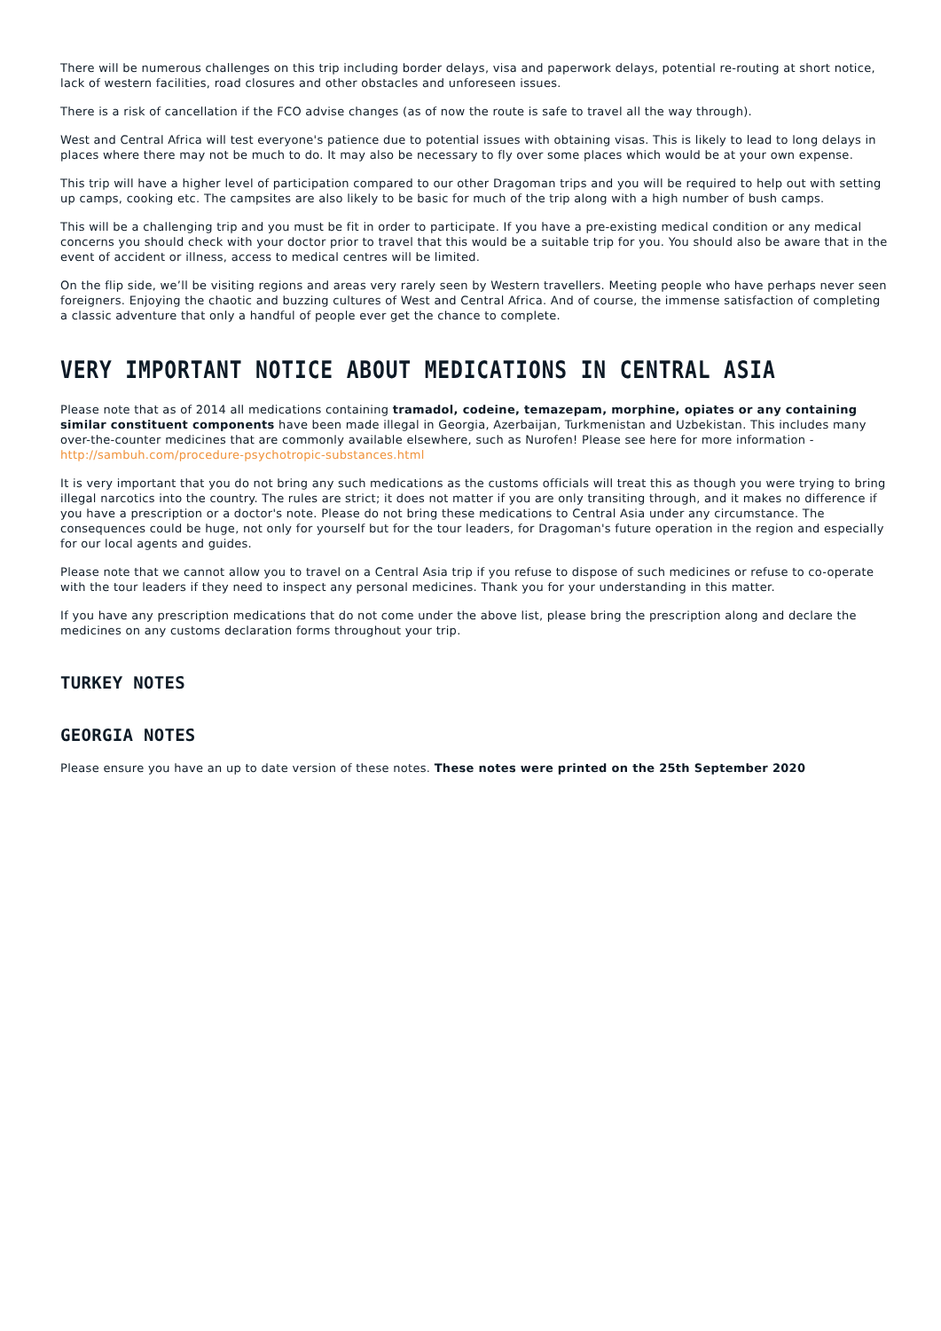There will be numerous challenges on this trip including border delays, visa and paperwork delays, potential re-routing at short notice, lack of western facilities, road closures and other obstacles and unforeseen issues.
There is a risk of cancellation if the FCO advise changes (as of now the route is safe to travel all the way through).
West and Central Africa will test everyone's patience due to potential issues with obtaining visas. This is likely to lead to long delays in places where there may not be much to do. It may also be necessary to fly over some places which would be at your own expense.
This trip will have a higher level of participation compared to our other Dragoman trips and you will be required to help out with setting up camps, cooking etc. The campsites are also likely to be basic for much of the trip along with a high number of bush camps.
This will be a challenging trip and you must be fit in order to participate. If you have a pre-existing medical condition or any medical concerns you should check with your doctor prior to travel that this would be a suitable trip for you. You should also be aware that in the event of accident or illness, access to medical centres will be limited.
On the flip side, we’ll be visiting regions and areas very rarely seen by Western travellers. Meeting people who have perhaps never seen foreigners. Enjoying the chaotic and buzzing cultures of West and Central Africa. And of course, the immense satisfaction of completing a classic adventure that only a handful of people ever get the chance to complete.
VERY IMPORTANT NOTICE ABOUT MEDICATIONS IN CENTRAL ASIA
Please note that as of 2014 all medications containing tramadol, codeine, temazepam, morphine, opiates or any containing similar constituent components have been made illegal in Georgia, Azerbaijan, Turkmenistan and Uzbekistan. This includes many over-the-counter medicines that are commonly available elsewhere, such as Nurofen! Please see here for more information - http://sambuh.com/procedure-psychotropic-substances.html
It is very important that you do not bring any such medications as the customs officials will treat this as though you were trying to bring illegal narcotics into the country. The rules are strict; it does not matter if you are only transiting through, and it makes no difference if you have a prescription or a doctor's note. Please do not bring these medications to Central Asia under any circumstance. The consequences could be huge, not only for yourself but for the tour leaders, for Dragoman's future operation in the region and especially for our local agents and guides.
Please note that we cannot allow you to travel on a Central Asia trip if you refuse to dispose of such medicines or refuse to co-operate with the tour leaders if they need to inspect any personal medicines. Thank you for your understanding in this matter.
If you have any prescription medications that do not come under the above list, please bring the prescription along and declare the medicines on any customs declaration forms throughout your trip.
TURKEY NOTES
GEORGIA NOTES
Please ensure you have an up to date version of these notes. These notes were printed on the 25th September 2020